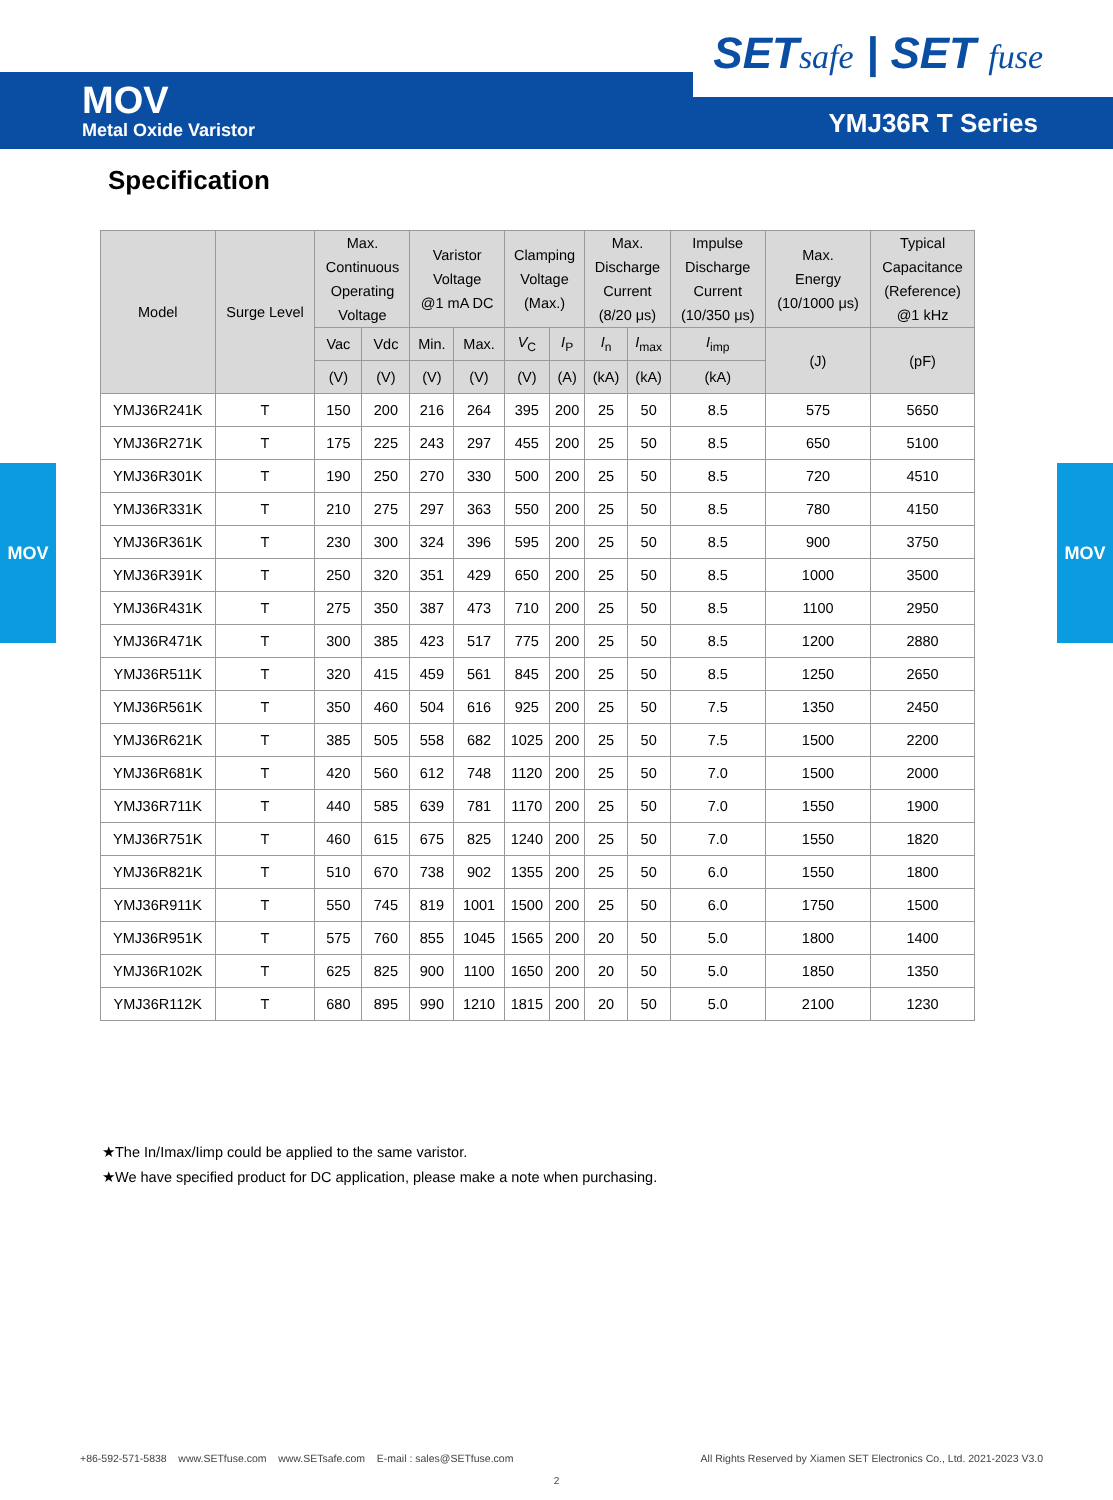SETsafe | SET fuse
MOV
Metal Oxide Varistor
YMJ36R T Series
MOV MOV
Specification
| Model | Surge Level | Max. Continuous Operating Voltage | | Varistor Voltage @1 mA DC | | Clamping Voltage (Max.) | | Max. Discharge Current (8/20 μs) | | Impulse Discharge Current (10/350 μs) | Max. Energy (10/1000 μs) | Typical Capacitance (Reference) @1 kHz |
| --- | --- | --- | --- | --- | --- | --- | --- | --- | --- | --- | --- | --- |
| | | Vac | Vdc | Min. | Max. | V<sub>C</sub> | I<sub>P</sub> | I<sub>n</sub> | I<sub>max</sub> | I<sub>imp</sub> | (J) | (pF) |
| | | (V) | (V) | (V) | (V) | (V) | (A) | (kA) | (kA) | (kA) | | |
| YMJ36R241K | T | 150 | 200 | 216 | 264 | 395 | 200 | 25 | 50 | 8.5 | 575 | 5650 |
| YMJ36R271K | T | 175 | 225 | 243 | 297 | 455 | 200 | 25 | 50 | 8.5 | 650 | 5100 |
| YMJ36R301K | T | 190 | 250 | 270 | 330 | 500 | 200 | 25 | 50 | 8.5 | 720 | 4510 |
| YMJ36R331K | T | 210 | 275 | 297 | 363 | 550 | 200 | 25 | 50 | 8.5 | 780 | 4150 |
| YMJ36R361K | T | 230 | 300 | 324 | 396 | 595 | 200 | 25 | 50 | 8.5 | 900 | 3750 |
| YMJ36R391K | T | 250 | 320 | 351 | 429 | 650 | 200 | 25 | 50 | 8.5 | 1000 | 3500 |
| YMJ36R431K | T | 275 | 350 | 387 | 473 | 710 | 200 | 25 | 50 | 8.5 | 1100 | 2950 |
| YMJ36R471K | T | 300 | 385 | 423 | 517 | 775 | 200 | 25 | 50 | 8.5 | 1200 | 2880 |
| YMJ36R511K | T | 320 | 415 | 459 | 561 | 845 | 200 | 25 | 50 | 8.5 | 1250 | 2650 |
| YMJ36R561K | T | 350 | 460 | 504 | 616 | 925 | 200 | 25 | 50 | 7.5 | 1350 | 2450 |
| YMJ36R621K | T | 385 | 505 | 558 | 682 | 1025 | 200 | 25 | 50 | 7.5 | 1500 | 2200 |
| YMJ36R681K | T | 420 | 560 | 612 | 748 | 1120 | 200 | 25 | 50 | 7.0 | 1500 | 2000 |
| YMJ36R711K | T | 440 | 585 | 639 | 781 | 1170 | 200 | 25 | 50 | 7.0 | 1550 | 1900 |
| YMJ36R751K | T | 460 | 615 | 675 | 825 | 1240 | 200 | 25 | 50 | 7.0 | 1550 | 1820 |
| YMJ36R821K | T | 510 | 670 | 738 | 902 | 1355 | 200 | 25 | 50 | 6.0 | 1550 | 1800 |
| YMJ36R911K | T | 550 | 745 | 819 | 1001 | 1500 | 200 | 25 | 50 | 6.0 | 1750 | 1500 |
| YMJ36R951K | T | 575 | 760 | 855 | 1045 | 1565 | 200 | 20 | 50 | 5.0 | 1800 | 1400 |
| YMJ36R102K | T | 625 | 825 | 900 | 1100 | 1650 | 200 | 20 | 50 | 5.0 | 1850 | 1350 |
| YMJ36R112K | T | 680 | 895 | 990 | 1210 | 1815 | 200 | 20 | 50 | 5.0 | 2100 | 1230 |
★The In/Imax/Iimp could be applied to the same varistor.
★We have specified product for DC application, please make a note when purchasing.
+86-592-571-5838 www.SETfuse.com www.SETsafe.com E-mail : sales@SETfuse.com All Rights Reserved by Xiamen SET Electronics Co., Ltd. 2021-2023 V3.0
2